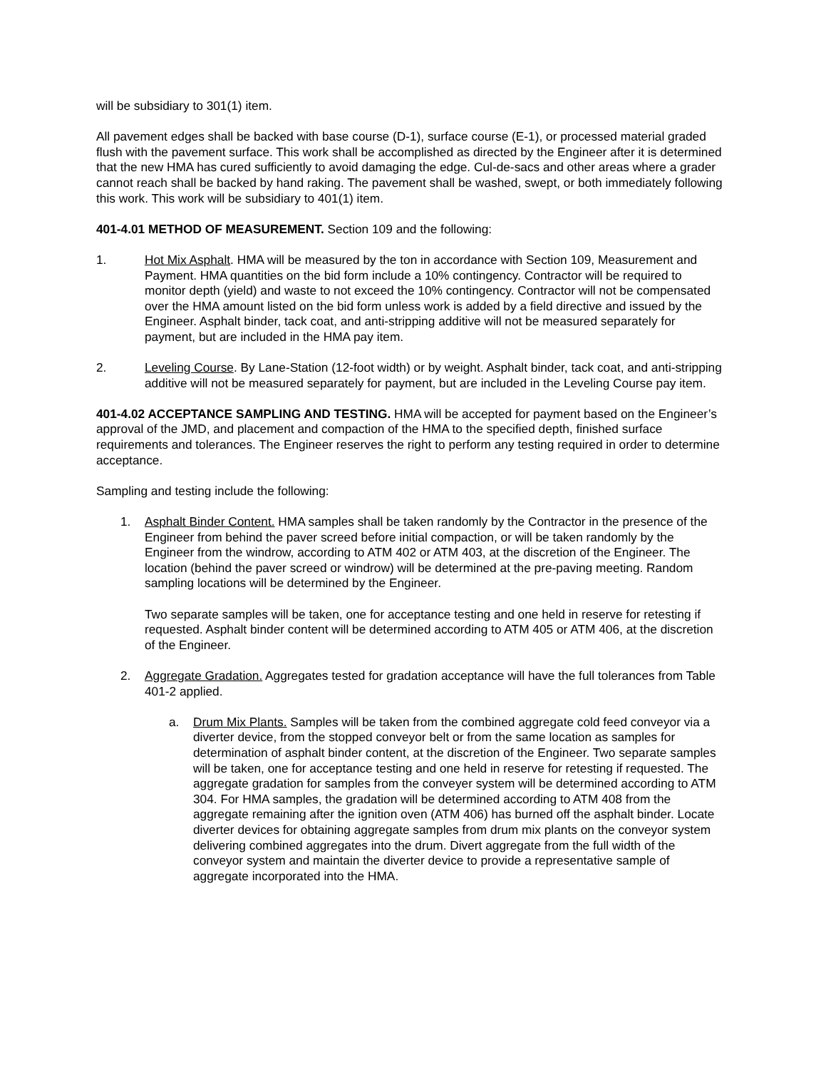will be subsidiary to 301(1) item.
All pavement edges shall be backed with base course (D-1), surface course (E-1), or processed material graded flush with the pavement surface. This work shall be accomplished as directed by the Engineer after it is determined that the new HMA has cured sufficiently to avoid damaging the edge. Cul-de-sacs and other areas where a grader cannot reach shall be backed by hand raking. The pavement shall be washed, swept, or both immediately following this work. This work will be subsidiary to 401(1) item.
401-4.01 METHOD OF MEASUREMENT. Section 109 and the following:
1. Hot Mix Asphalt. HMA will be measured by the ton in accordance with Section 109, Measurement and Payment. HMA quantities on the bid form include a 10% contingency. Contractor will be required to monitor depth (yield) and waste to not exceed the 10% contingency. Contractor will not be compensated over the HMA amount listed on the bid form unless work is added by a field directive and issued by the Engineer. Asphalt binder, tack coat, and anti-stripping additive will not be measured separately for payment, but are included in the HMA pay item.
2. Leveling Course. By Lane-Station (12-foot width) or by weight. Asphalt binder, tack coat, and anti-stripping additive will not be measured separately for payment, but are included in the Leveling Course pay item.
401-4.02 ACCEPTANCE SAMPLING AND TESTING. HMA will be accepted for payment based on the Engineer’s approval of the JMD, and placement and compaction of the HMA to the specified depth, finished surface requirements and tolerances. The Engineer reserves the right to perform any testing required in order to determine acceptance.
Sampling and testing include the following:
1. Asphalt Binder Content. HMA samples shall be taken randomly by the Contractor in the presence of the Engineer from behind the paver screed before initial compaction, or will be taken randomly by the Engineer from the windrow, according to ATM 402 or ATM 403, at the discretion of the Engineer. The location (behind the paver screed or windrow) will be determined at the pre-paving meeting. Random sampling locations will be determined by the Engineer.
Two separate samples will be taken, one for acceptance testing and one held in reserve for retesting if requested. Asphalt binder content will be determined according to ATM 405 or ATM 406, at the discretion of the Engineer.
2. Aggregate Gradation. Aggregates tested for gradation acceptance will have the full tolerances from Table 401-2 applied.
a. Drum Mix Plants. Samples will be taken from the combined aggregate cold feed conveyor via a diverter device, from the stopped conveyor belt or from the same location as samples for determination of asphalt binder content, at the discretion of the Engineer. Two separate samples will be taken, one for acceptance testing and one held in reserve for retesting if requested. The aggregate gradation for samples from the conveyer system will be determined according to ATM 304. For HMA samples, the gradation will be determined according to ATM 408 from the aggregate remaining after the ignition oven (ATM 406) has burned off the asphalt binder. Locate diverter devices for obtaining aggregate samples from drum mix plants on the conveyor system delivering combined aggregates into the drum. Divert aggregate from the full width of the conveyor system and maintain the diverter device to provide a representative sample of aggregate incorporated into the HMA.